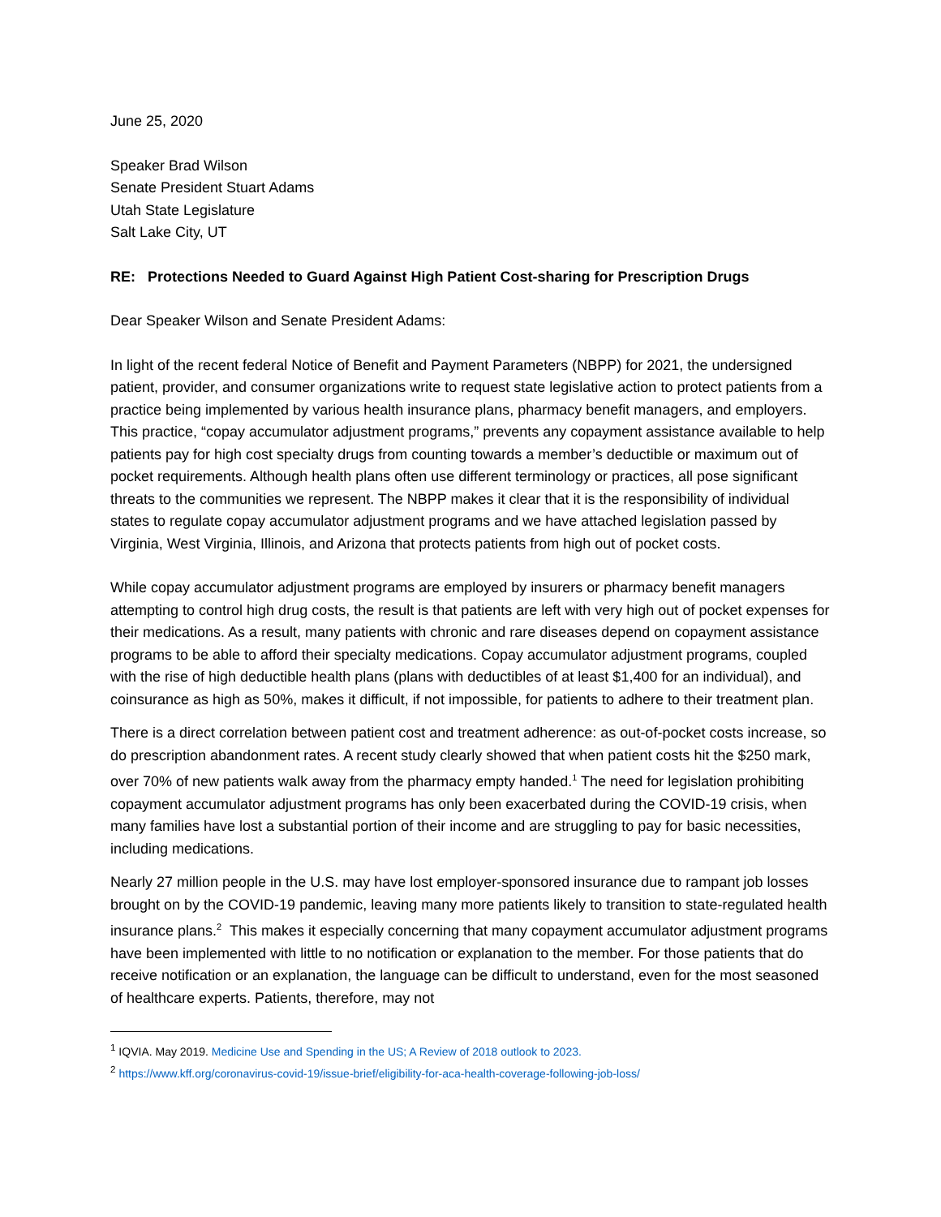June 25, 2020
Speaker Brad Wilson
Senate President Stuart Adams
Utah State Legislature
Salt Lake City, UT
RE: Protections Needed to Guard Against High Patient Cost-sharing for Prescription Drugs
Dear Speaker Wilson and Senate President Adams:
In light of the recent federal Notice of Benefit and Payment Parameters (NBPP) for 2021, the undersigned patient, provider, and consumer organizations write to request state legislative action to protect patients from a practice being implemented by various health insurance plans, pharmacy benefit managers, and employers. This practice, “copay accumulator adjustment programs,” prevents any copayment assistance available to help patients pay for high cost specialty drugs from counting towards a member’s deductible or maximum out of pocket requirements. Although health plans often use different terminology or practices, all pose significant threats to the communities we represent. The NBPP makes it clear that it is the responsibility of individual states to regulate copay accumulator adjustment programs and we have attached legislation passed by Virginia, West Virginia, Illinois, and Arizona that protects patients from high out of pocket costs.
While copay accumulator adjustment programs are employed by insurers or pharmacy benefit managers attempting to control high drug costs, the result is that patients are left with very high out of pocket expenses for their medications. As a result, many patients with chronic and rare diseases depend on copayment assistance programs to be able to afford their specialty medications. Copay accumulator adjustment programs, coupled with the rise of high deductible health plans (plans with deductibles of at least $1,400 for an individual), and coinsurance as high as 50%, makes it difficult, if not impossible, for patients to adhere to their treatment plan.
There is a direct correlation between patient cost and treatment adherence: as out-of-pocket costs increase, so do prescription abandonment rates. A recent study clearly showed that when patient costs hit the $250 mark, over 70% of new patients walk away from the pharmacy empty handed.<sup>1</sup> The need for legislation prohibiting copayment accumulator adjustment programs has only been exacerbated during the COVID-19 crisis, when many families have lost a substantial portion of their income and are struggling to pay for basic necessities, including medications.
Nearly 27 million people in the U.S. may have lost employer-sponsored insurance due to rampant job losses brought on by the COVID-19 pandemic, leaving many more patients likely to transition to state-regulated health insurance plans.<sup>2</sup> This makes it especially concerning that many copayment accumulator adjustment programs have been implemented with little to no notification or explanation to the member. For those patients that do receive notification or an explanation, the language can be difficult to understand, even for the most seasoned of healthcare experts. Patients, therefore, may not
<sup>1</sup> IQVIA. May 2019. Medicine Use and Spending in the US; A Review of 2018 outlook to 2023.
<sup>2</sup> https://www.kff.org/coronavirus-covid-19/issue-brief/eligibility-for-aca-health-coverage-following-job-loss/